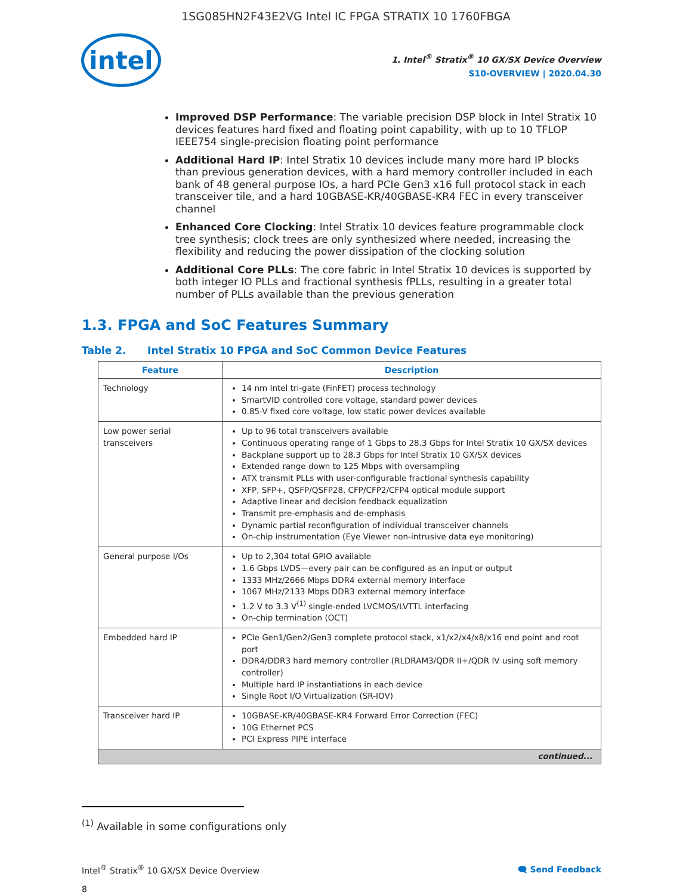1SG085HN2F43E2VG Intel IC FPGA STRATIX 10 1760FBGA
intel
1. Intel<sup>®</sup> Stratix<sup>®</sup> 10 GX/SX Device Overview
S10-OVERVIEW | 2020.04.30
Improved DSP Performance: The variable precision DSP block in Intel Stratix 10 devices features hard fixed and floating point capability, with up to 10 TFLOP IEEE754 single-precision floating point performance
Additional Hard IP: Intel Stratix 10 devices include many more hard IP blocks than previous generation devices, with a hard memory controller included in each bank of 48 general purpose IOs, a hard PCIe Gen3 x16 full protocol stack in each transceiver tile, and a hard 10GBASE-KR/40GBASE-KR4 FEC in every transceiver channel
Enhanced Core Clocking: Intel Stratix 10 devices feature programmable clock tree synthesis; clock trees are only synthesized where needed, increasing the flexibility and reducing the power dissipation of the clocking solution
Additional Core PLLs: The core fabric in Intel Stratix 10 devices is supported by both integer IO PLLs and fractional synthesis fPLLs, resulting in a greater total number of PLLs available than the previous generation
1.3. FPGA and SoC Features Summary
Table 2. Intel Stratix 10 FPGA and SoC Common Device Features
| Feature | Description |
| --- | --- |
| Technology | 14 nm Intel tri-gate (FinFET) process technology SmartVID controlled core voltage, standard power devices 0.85-V fixed core voltage, low static power devices available |
| Low power serial transceivers | Up to 96 total transceivers available Continuous operating range of 1 Gbps to 28.3 Gbps for Intel Stratix 10 GX/SX devices Backplane support up to 28.3 Gbps for Intel Stratix 10 GX/SX devices Extended range down to 125 Mbps with oversampling ATX transmit PLLs with user-configurable fractional synthesis capability XFP, SFP+, QSFP/QSFP28, CFP/CFP2/CFP4 optical module support Adaptive linear and decision feedback equalization Transmit pre-emphasis and de-emphasis Dynamic partial reconfiguration of individual transceiver channels On-chip instrumentation (Eye Viewer non-intrusive data eye monitoring) |
| General purpose I/Os | Up to 2,304 total GPIO available 1.6 Gbps LVDS—every pair can be configured as an input or output 1333 MHz/2666 Mbps DDR4 external memory interface 1067 MHz/2133 Mbps DDR3 external memory interface 1.2 V to 3.3 V<sup>(1)</sup> single-ended LVCMOS/LVTTL interfacing On-chip termination (OCT) |
| Embedded hard IP | PCIe Gen1/Gen2/Gen3 complete protocol stack, x1/x2/x4/x8/x16 end point and root port DDR4/DDR3 hard memory controller (RLDRAM3/QDR II+/QDR IV using soft memory controller) Multiple hard IP instantiations in each device Single Root I/O Virtualization (SR-IOV) |
| Transceiver hard IP | 10GBASE-KR/40GBASE-KR4 Forward Error Correction (FEC) 10G Ethernet PCS PCI Express PIPE interface |
| continued... | |
<sup>(1)</sup> Available in some configurations only
Intel<sup>®</sup> Stratix<sup>®</sup> 10 GX/SX Device Overview
8
🗨 Send Feedback